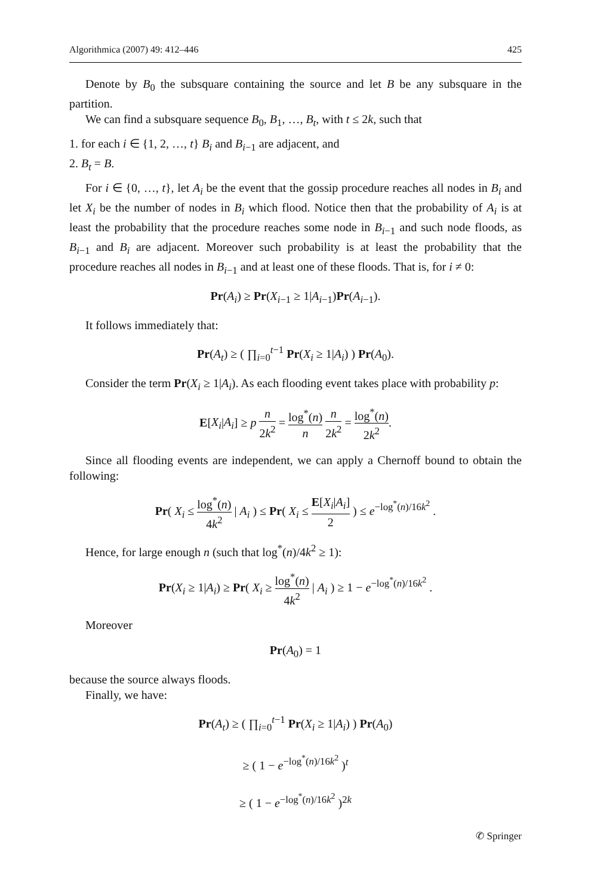Algorithmica (2007) 49: 412–446 425
Denote by B<sub>0</sub> the subsquare containing the source and let B be any subsquare in the partition.
We can find a subsquare sequence B<sub>0</sub>, B<sub>1</sub>, …, B<sub>t</sub>, with t ≤ 2k, such that
1. for each i ∈ {1, 2, …, t} B<sub>i</sub> and B<sub>i−1</sub> are adjacent, and
2. B<sub>t</sub> = B.
For i ∈ {0, …, t}, let A<sub>i</sub> be the event that the gossip procedure reaches all nodes in B<sub>i</sub> and let X<sub>i</sub> be the number of nodes in B<sub>i</sub> which flood. Notice then that the probability of A<sub>i</sub> is at least the probability that the procedure reaches some node in B<sub>i−1</sub> and such node floods, as B<sub>i−1</sub> and B<sub>i</sub> are adjacent. Moreover such probability is at least the probability that the procedure reaches all nodes in B<sub>i−1</sub> and at least one of these floods. That is, for i ≠ 0:
Pr(A<sub>i</sub>) ≥ Pr(X<sub>i−1</sub> ≥ 1|A<sub>i−1</sub>)Pr(A<sub>i−1</sub>).
It follows immediately that:
Pr(A<sub>t</sub>) ≥ ( ∏<sub>i=0</sub><sup>t−1</sup> Pr(X<sub>i</sub> ≥ 1|A<sub>i</sub>) ) Pr(A<sub>0</sub>).
Consider the term Pr(X<sub>i</sub> ≥ 1|A<sub>i</sub>). As each flooding event takes place with probability p:
E[X<sub>i</sub>|A<sub>i</sub>] ≥ p n 2k<sup>2</sup> = log<sup>*</sup>(n) n n 2k<sup>2</sup> = log<sup>*</sup>(n) 2k<sup>2</sup>.
Since all flooding events are independent, we can apply a Chernoff bound to obtain the following:
Pr( X<sub>i</sub> ≤ log<sup>*</sup>(n) 4k<sup>2</sup> | A<sub>i</sub> ) ≤ Pr( X<sub>i</sub> ≤ E[X<sub>i</sub>|A<sub>i</sub>] 2 ) ≤ e<sup>−log<sup>*</sup>(n)/16k<sup>2</sup></sup> .
Hence, for large enough n (such that log<sup>*</sup>(n)/4k<sup>2</sup> ≥ 1):
Pr(X<sub>i</sub> ≥ 1|A<sub>i</sub>) ≥ Pr( X<sub>i</sub> ≥ log<sup>*</sup>(n) 4k<sup>2</sup> | A<sub>i</sub> ) ≥ 1 − e<sup>−log<sup>*</sup>(n)/16k<sup>2</sup></sup> .
Moreover
Pr(A<sub>0</sub>) = 1
because the source always floods.
Finally, we have:
Pr(A<sub>t</sub>) ≥ ( ∏<sub>i=0</sub><sup>t−1</sup> Pr(X<sub>i</sub> ≥ 1|A<sub>i</sub>) ) Pr(A<sub>0</sub>)
≥ ( 1 − e<sup>−log<sup>*</sup>(n)/16k<sup>2</sup></sup> )<sup>t</sup>
≥ ( 1 − e<sup>−log<sup>*</sup>(n)/16k<sup>2</sup></sup> )<sup>2k</sup>
✆ Springer